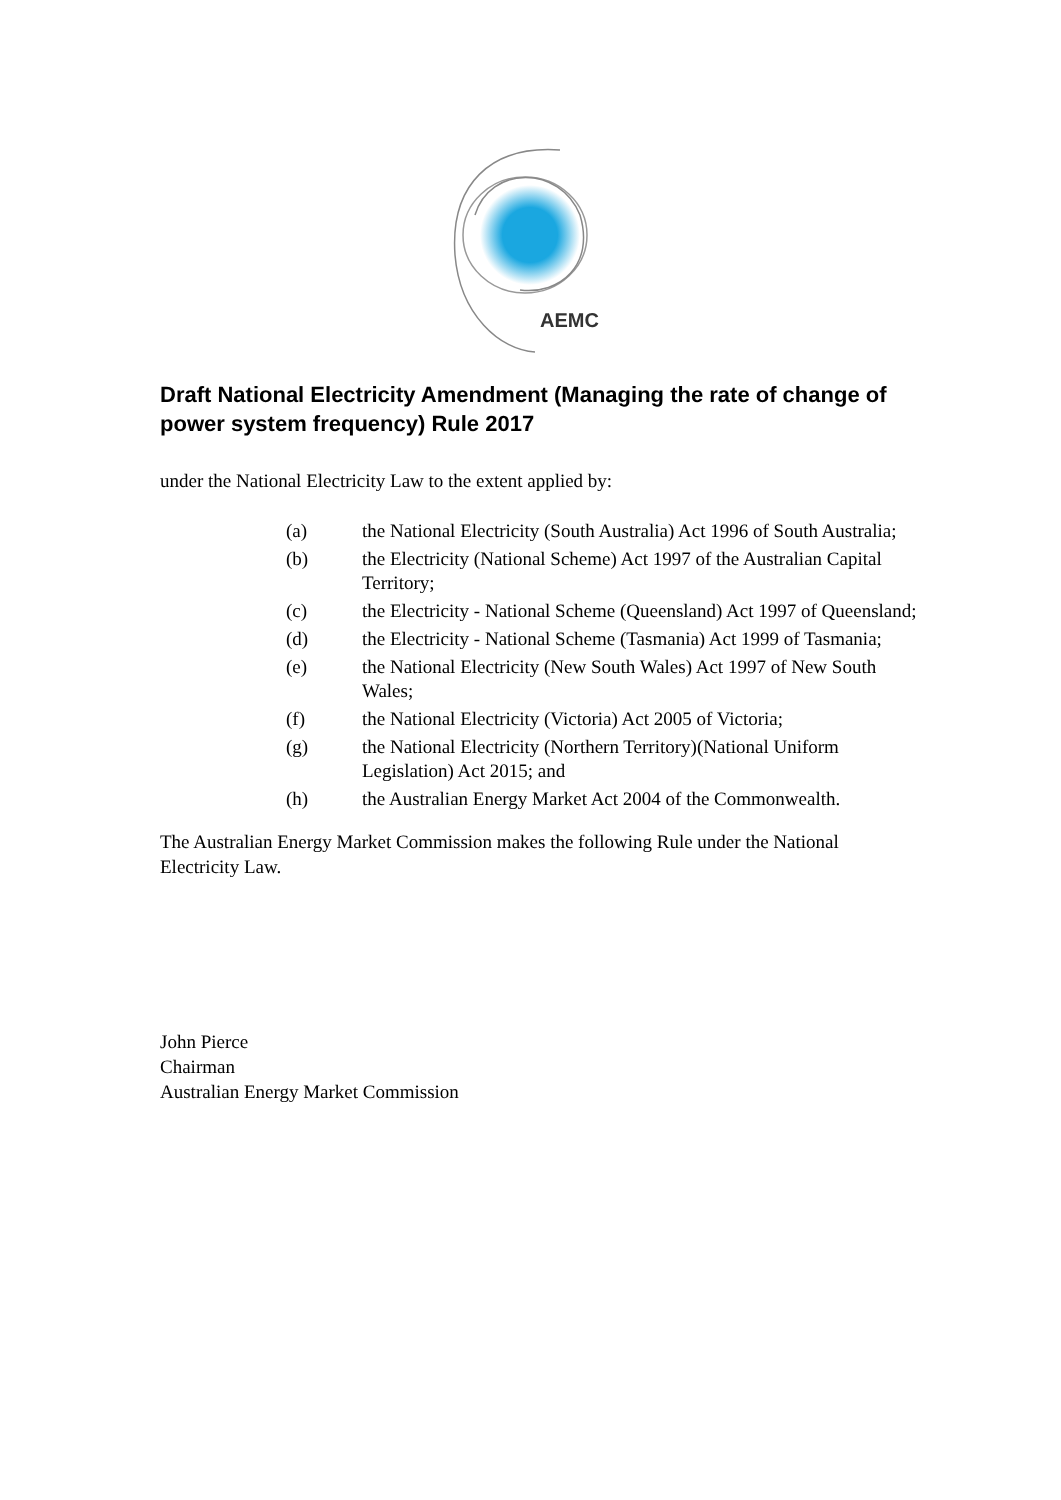AEMC
Draft National Electricity Amendment (Managing the rate of change of power system frequency) Rule 2017
under the National Electricity Law to the extent applied by:
(a) the National Electricity (South Australia) Act 1996 of South Australia;
(b) the Electricity (National Scheme) Act 1997 of the Australian Capital Territory;
(c) the Electricity - National Scheme (Queensland) Act 1997 of Queensland;
(d) the Electricity - National Scheme (Tasmania) Act 1999 of Tasmania;
(e) the National Electricity (New South Wales) Act 1997 of New South Wales;
(f) the National Electricity (Victoria) Act 2005 of Victoria;
(g) the National Electricity (Northern Territory)(National Uniform Legislation) Act 2015; and
(h) the Australian Energy Market Act 2004 of the Commonwealth.
The Australian Energy Market Commission makes the following Rule under the National Electricity Law.
John Pierce
Chairman
Australian Energy Market Commission